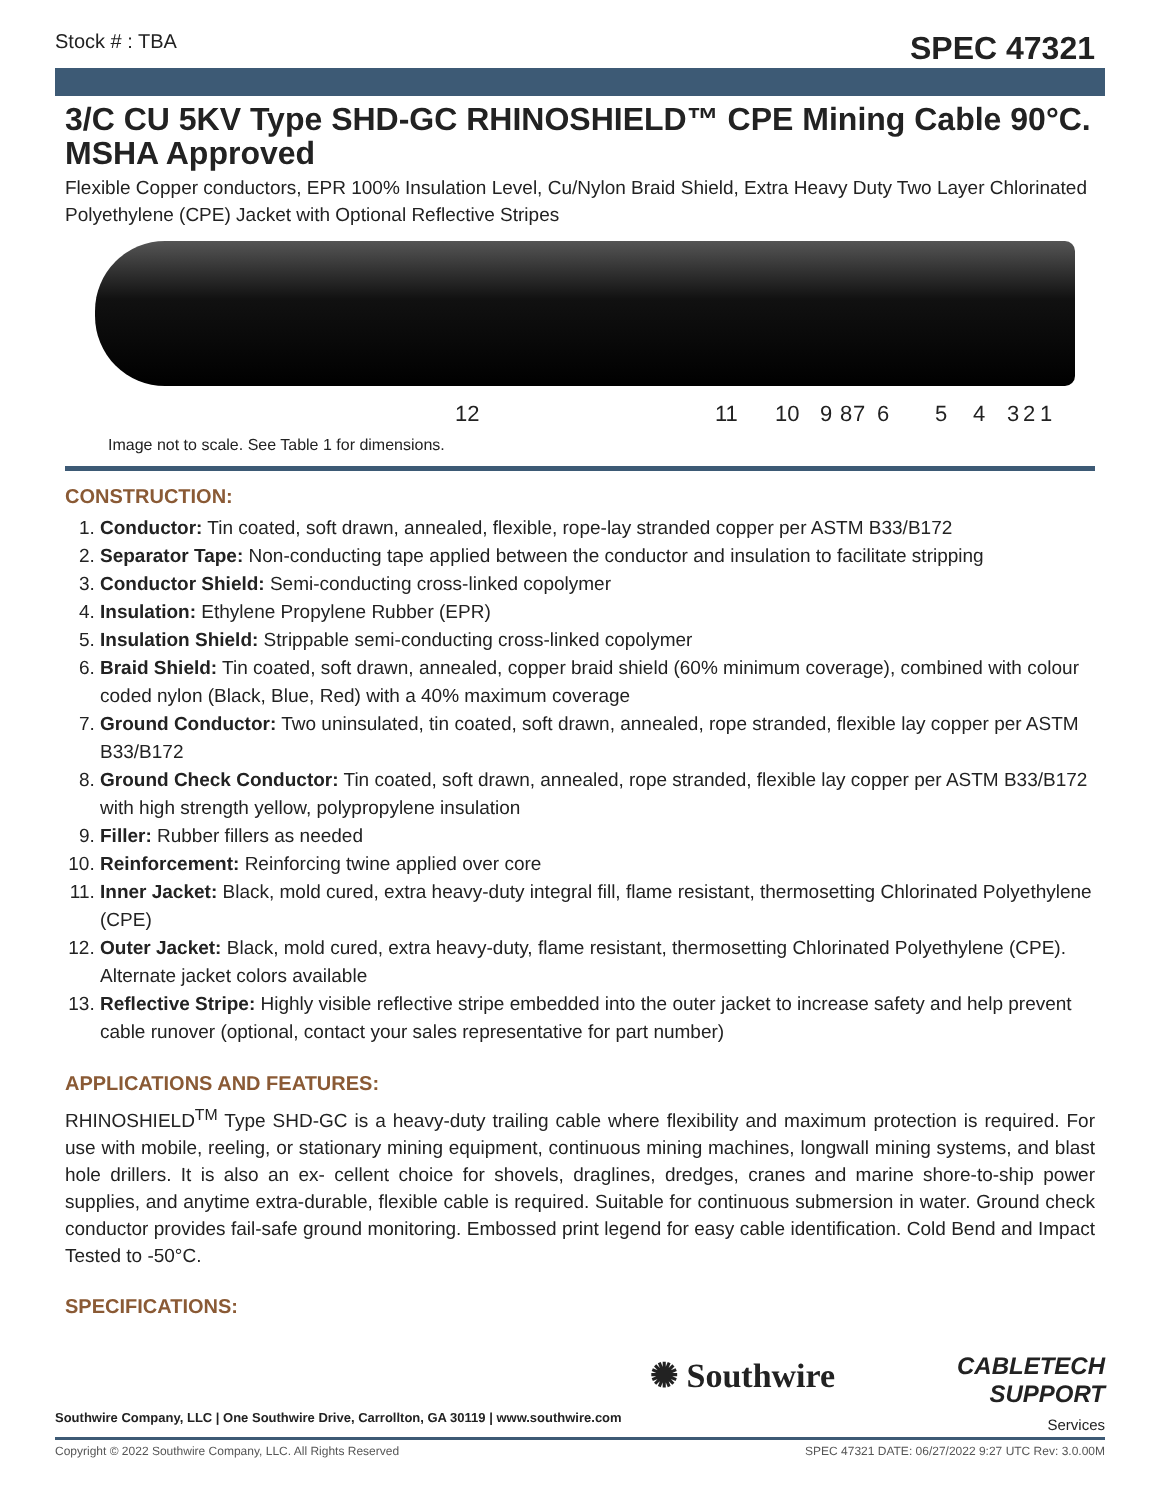Stock # : TBA
SPEC 47321
3/C CU 5KV Type SHD-GC RHINOSHIELD™ CPE Mining Cable 90°C. MSHA Approved
Flexible Copper conductors, EPR 100% Insulation Level, Cu/Nylon Braid Shield, Extra Heavy Duty Two Layer Chlorinated Polyethylene (CPE) Jacket with Optional Reflective Stripes
12 11 10 9 8 7 6 5 4 3 2 1
Image not to scale. See Table 1 for dimensions.
CONSTRUCTION:
1. Conductor: Tin coated, soft drawn, annealed, flexible, rope-lay stranded copper per ASTM B33/B172
2. Separator Tape: Non-conducting tape applied between the conductor and insulation to facilitate stripping
3. Conductor Shield: Semi-conducting cross-linked copolymer
4. Insulation: Ethylene Propylene Rubber (EPR)
5. Insulation Shield: Strippable semi-conducting cross-linked copolymer
6. Braid Shield: Tin coated, soft drawn, annealed, copper braid shield (60% minimum coverage), combined with colour coded nylon (Black, Blue, Red) with a 40% maximum coverage
7. Ground Conductor: Two uninsulated, tin coated, soft drawn, annealed, rope stranded, flexible lay copper per ASTM B33/B172
8. Ground Check Conductor: Tin coated, soft drawn, annealed, rope stranded, flexible lay copper per ASTM B33/B172 with high strength yellow, polypropylene insulation
9. Filler: Rubber fillers as needed
10. Reinforcement: Reinforcing twine applied over core
11. Inner Jacket: Black, mold cured, extra heavy-duty integral fill, flame resistant, thermosetting Chlorinated Polyethylene (CPE)
12. Outer Jacket: Black, mold cured, extra heavy-duty, flame resistant, thermosetting Chlorinated Polyethylene (CPE). Alternate jacket colors available
13. Reflective Stripe: Highly visible reflective stripe embedded into the outer jacket to increase safety and help prevent cable runover (optional, contact your sales representative for part number)
APPLICATIONS AND FEATURES:
RHINOSHIELD<sup>TM</sup> Type SHD-GC is a heavy-duty trailing cable where flexibility and maximum protection is required. For use with mobile, reeling, or stationary mining equipment, continuous mining machines, longwall mining systems, and blast hole drillers. It is also an ex- cellent choice for shovels, draglines, dredges, cranes and marine shore-to-ship power supplies, and anytime extra-durable, flexible cable is required. Suitable for continuous submersion in water. Ground check conductor provides fail-safe ground monitoring. Embossed print legend for easy cable identification. Cold Bend and Impact Tested to -50°C.
SPECIFICATIONS:
Southwire Company, LLC | One Southwire Drive, Carrollton, GA 30119 | www.southwire.com
✺ Southwire
CABLETECH
SUPPORT
Services
Copyright © 2022 Southwire Company, LLC. All Rights Reserved SPEC 47321 DATE: 06/27/2022 9:27 UTC Rev: 3.0.00M